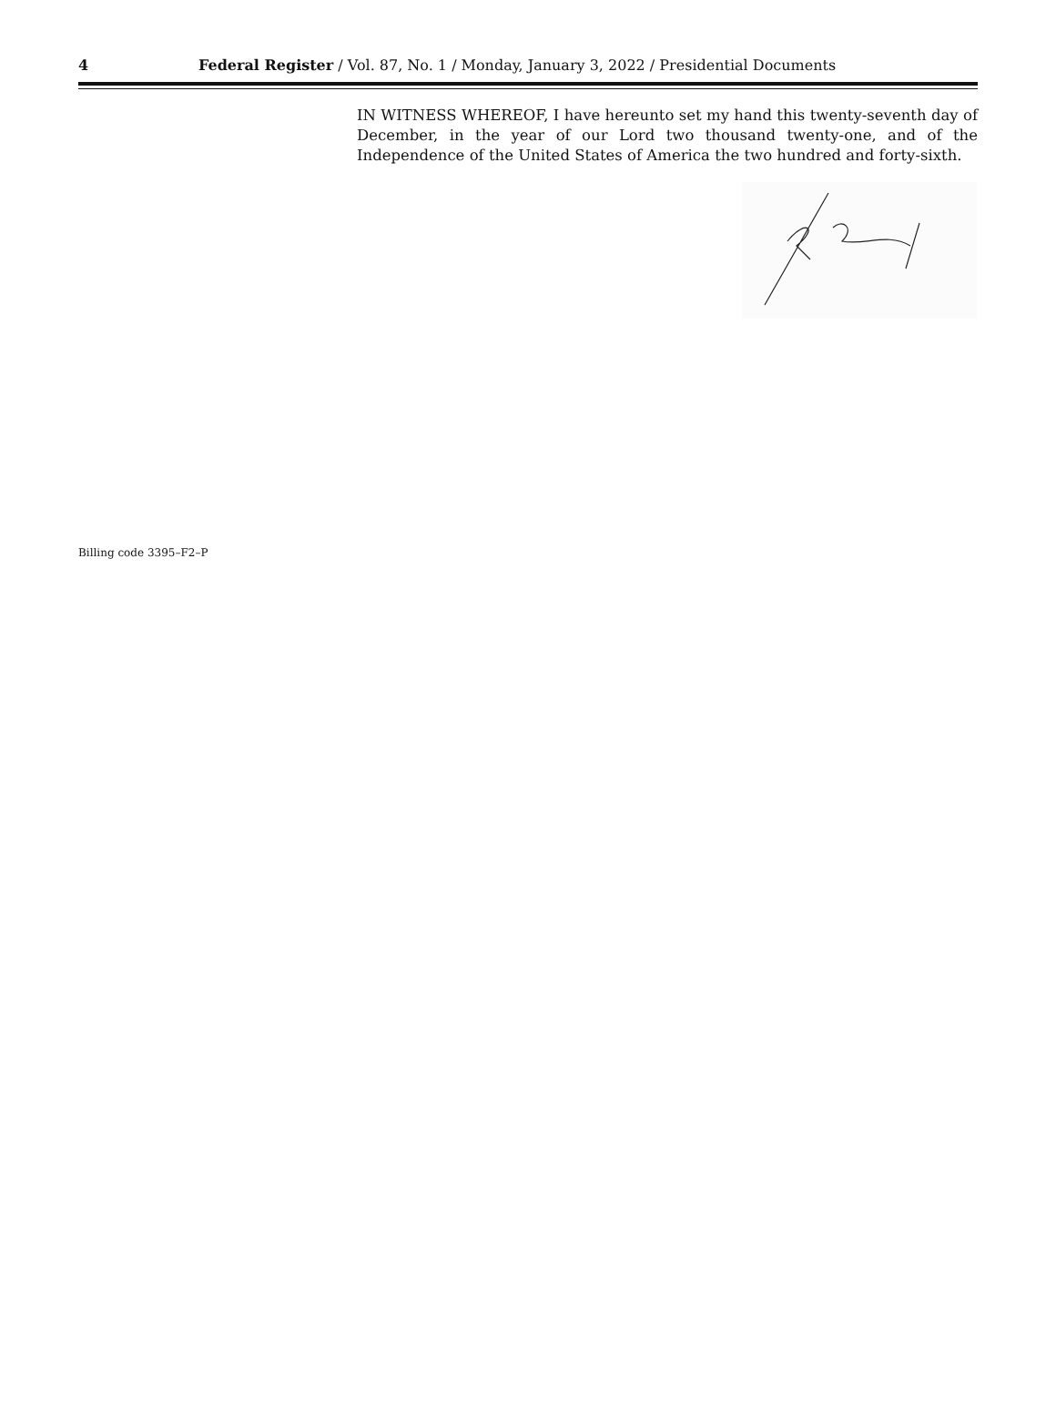4 Federal Register / Vol. 87, No. 1 / Monday, January 3, 2022 / Presidential Documents
IN WITNESS WHEREOF, I have hereunto set my hand this twenty-seventh day of December, in the year of our Lord two thousand twenty-one, and of the Independence of the United States of America the two hundred and forty-sixth.
Billing code 3395–F2–P